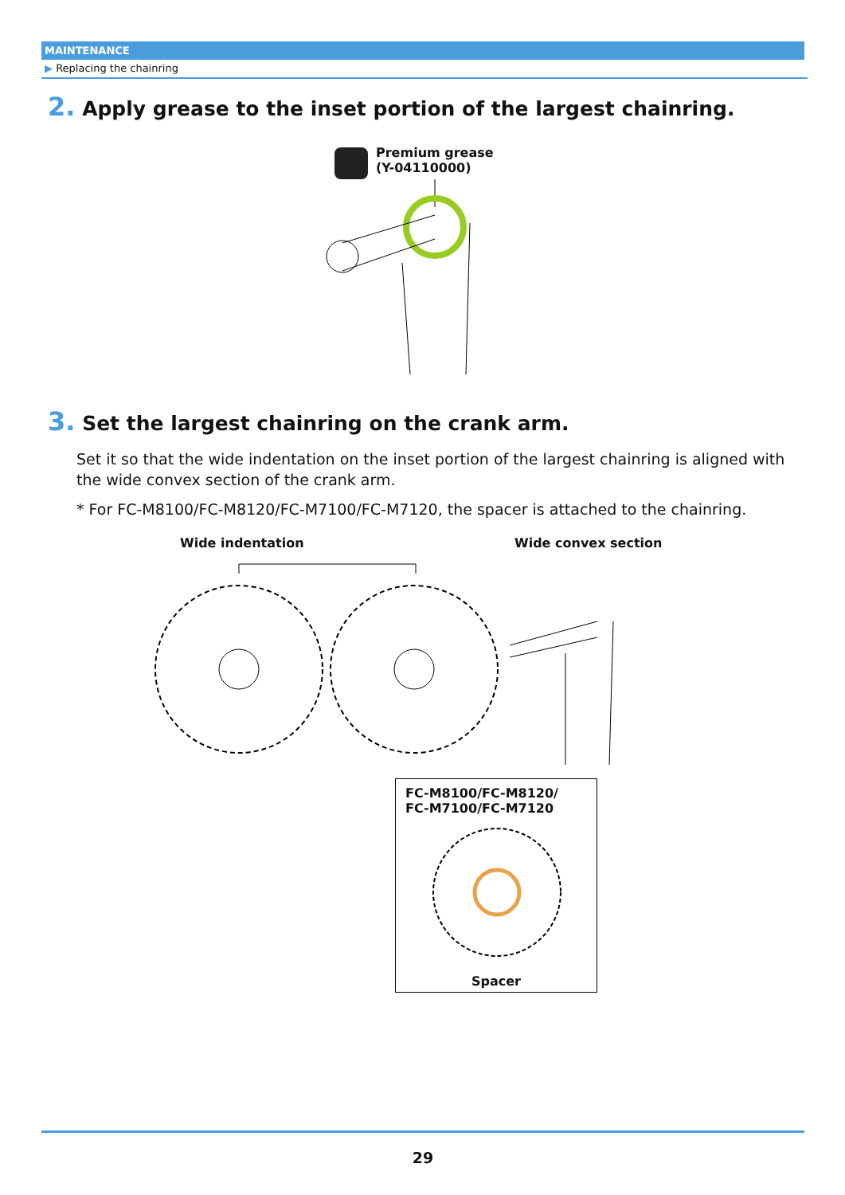MAINTENANCE
▶ Replacing the chainring
2. Apply grease to the inset portion of the largest chainring.
Premium grease
(Y-04110000)
3. Set the largest chainring on the crank arm.
Set it so that the wide indentation on the inset portion of the largest chainring is aligned with the wide convex section of the crank arm.
* For FC-M8100/FC-M8120/FC-M7100/FC-M7120, the spacer is attached to the chainring.
Wide indentation Wide convex section
FC-M8100/FC-M8120/
FC-M7100/FC-M7120
Spacer
29